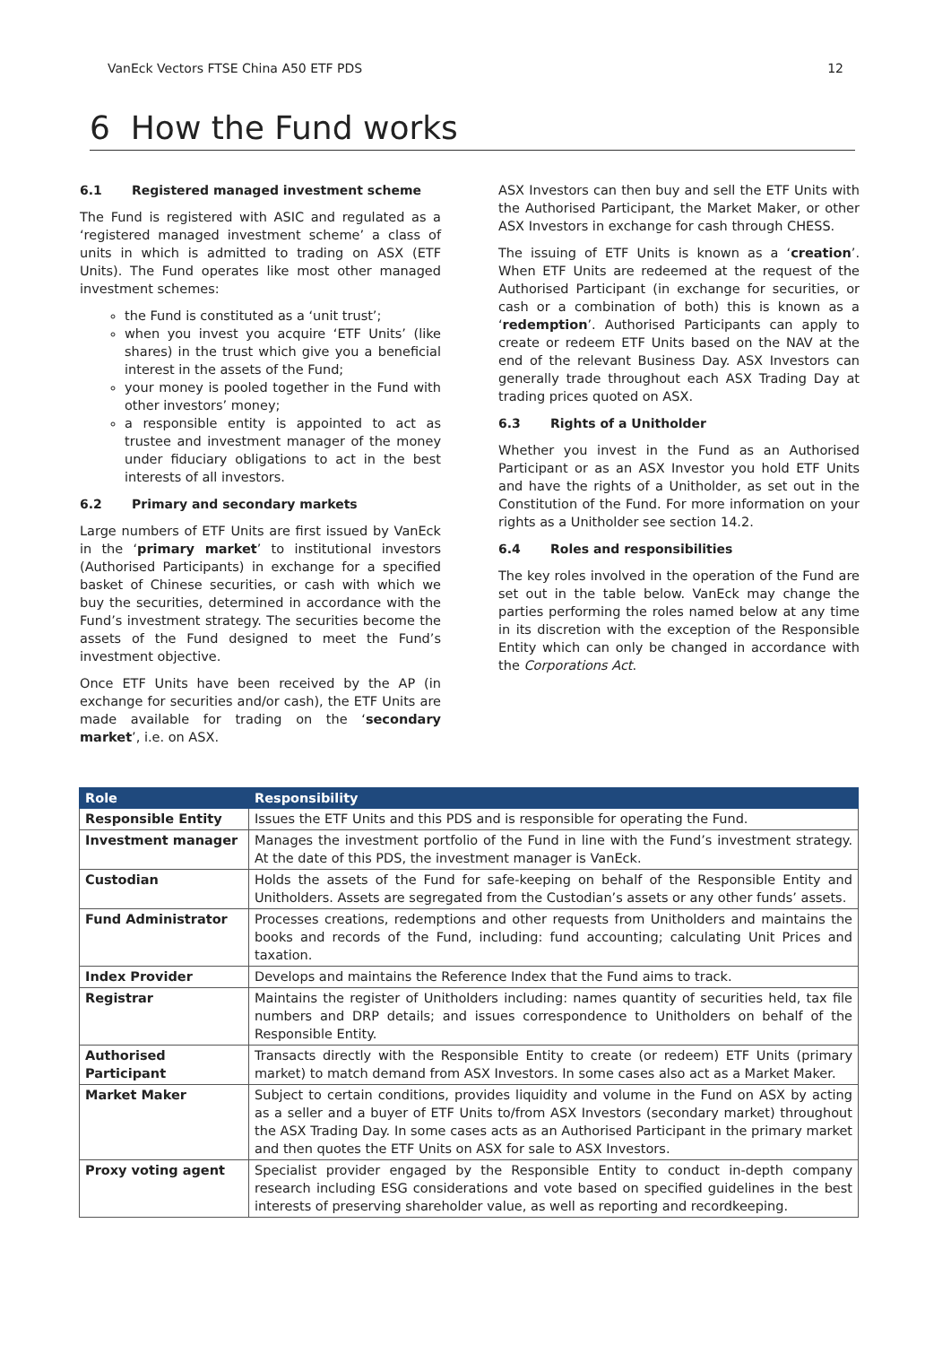VanEck Vectors FTSE China A50 ETF PDS 12
6 How the Fund works
6.1 Registered managed investment scheme
The Fund is registered with ASIC and regulated as a ‘registered managed investment scheme’ a class of units in which is admitted to trading on ASX (ETF Units). The Fund operates like most other managed investment schemes:
the Fund is constituted as a ‘unit trust’;
when you invest you acquire ‘ETF Units’ (like shares) in the trust which give you a beneficial interest in the assets of the Fund;
your money is pooled together in the Fund with other investors’ money;
a responsible entity is appointed to act as trustee and investment manager of the money under fiduciary obligations to act in the best interests of all investors.
6.2 Primary and secondary markets
Large numbers of ETF Units are first issued by VanEck in the ‘primary market’ to institutional investors (Authorised Participants) in exchange for a specified basket of Chinese securities, or cash with which we buy the securities, determined in accordance with the Fund’s investment strategy. The securities become the assets of the Fund designed to meet the Fund’s investment objective.
Once ETF Units have been received by the AP (in exchange for securities and/or cash), the ETF Units are made available for trading on the ‘secondary market’, i.e. on ASX.
ASX Investors can then buy and sell the ETF Units with the Authorised Participant, the Market Maker, or other ASX Investors in exchange for cash through CHESS.
The issuing of ETF Units is known as a ‘creation’. When ETF Units are redeemed at the request of the Authorised Participant (in exchange for securities, or cash or a combination of both) this is known as a ‘redemption’. Authorised Participants can apply to create or redeem ETF Units based on the NAV at the end of the relevant Business Day. ASX Investors can generally trade throughout each ASX Trading Day at trading prices quoted on ASX.
6.3 Rights of a Unitholder
Whether you invest in the Fund as an Authorised Participant or as an ASX Investor you hold ETF Units and have the rights of a Unitholder, as set out in the Constitution of the Fund. For more information on your rights as a Unitholder see section 14.2.
6.4 Roles and responsibilities
The key roles involved in the operation of the Fund are set out in the table below. VanEck may change the parties performing the roles named below at any time in its discretion with the exception of the Responsible Entity which can only be changed in accordance with the Corporations Act.
| Role | Responsibility |
| --- | --- |
| Responsible Entity | Issues the ETF Units and this PDS and is responsible for operating the Fund. |
| Investment manager | Manages the investment portfolio of the Fund in line with the Fund’s investment strategy. At the date of this PDS, the investment manager is VanEck. |
| Custodian | Holds the assets of the Fund for safe-keeping on behalf of the Responsible Entity and Unitholders. Assets are segregated from the Custodian’s assets or any other funds’ assets. |
| Fund Administrator | Processes creations, redemptions and other requests from Unitholders and maintains the books and records of the Fund, including: fund accounting; calculating Unit Prices and taxation. |
| Index Provider | Develops and maintains the Reference Index that the Fund aims to track. |
| Registrar | Maintains the register of Unitholders including: names quantity of securities held, tax file numbers and DRP details; and issues correspondence to Unitholders on behalf of the Responsible Entity. |
| Authorised Participant | Transacts directly with the Responsible Entity to create (or redeem) ETF Units (primary market) to match demand from ASX Investors. In some cases also act as a Market Maker. |
| Market Maker | Subject to certain conditions, provides liquidity and volume in the Fund on ASX by acting as a seller and a buyer of ETF Units to/from ASX Investors (secondary market) throughout the ASX Trading Day. In some cases acts as an Authorised Participant in the primary market and then quotes the ETF Units on ASX for sale to ASX Investors. |
| Proxy voting agent | Specialist provider engaged by the Responsible Entity to conduct in-depth company research including ESG considerations and vote based on specified guidelines in the best interests of preserving shareholder value, as well as reporting and recordkeeping. |